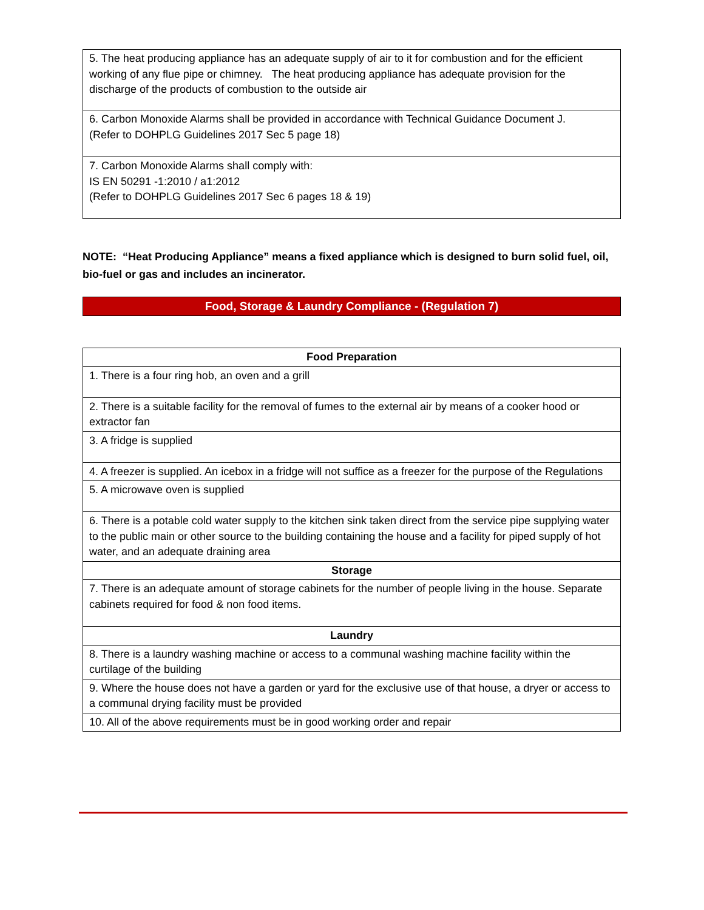| 5. The heat producing appliance has an adequate supply of air to it for combustion and for the efficient working of any flue pipe or chimney. The heat producing appliance has adequate provision for the discharge of the products of combustion to the outside air |
| 6. Carbon Monoxide Alarms shall be provided in accordance with Technical Guidance Document J. (Refer to DOHPLG Guidelines 2017 Sec 5 page 18) |
| 7. Carbon Monoxide Alarms shall comply with: IS EN 50291 -1:2010 / a1:2012 (Refer to DOHPLG Guidelines 2017 Sec 6 pages 18 & 19) |
NOTE: “Heat Producing Appliance” means a fixed appliance which is designed to burn solid fuel, oil, bio-fuel or gas and includes an incinerator.
Food, Storage & Laundry Compliance - (Regulation 7)
| Food Preparation |
| --- |
| 1. There is a four ring hob, an oven and a grill |
| 2. There is a suitable facility for the removal of fumes to the external air by means of a cooker hood or extractor fan |
| 3. A fridge is supplied |
| 4. A freezer is supplied. An icebox in a fridge will not suffice as a freezer for the purpose of the Regulations |
| 5. A microwave oven is supplied |
| 6. There is a potable cold water supply to the kitchen sink taken direct from the service pipe supplying water to the public main or other source to the building containing the house and a facility for piped supply of hot water, and an adequate draining area |
| Storage |
| 7. There is an adequate amount of storage cabinets for the number of people living in the house. Separate cabinets required for food & non food items. |
| Laundry |
| 8. There is a laundry washing machine or access to a communal washing machine facility within the curtilage of the building |
| 9. Where the house does not have a garden or yard for the exclusive use of that house, a dryer or access to a communal drying facility must be provided |
| 10. All of the above requirements must be in good working order and repair |